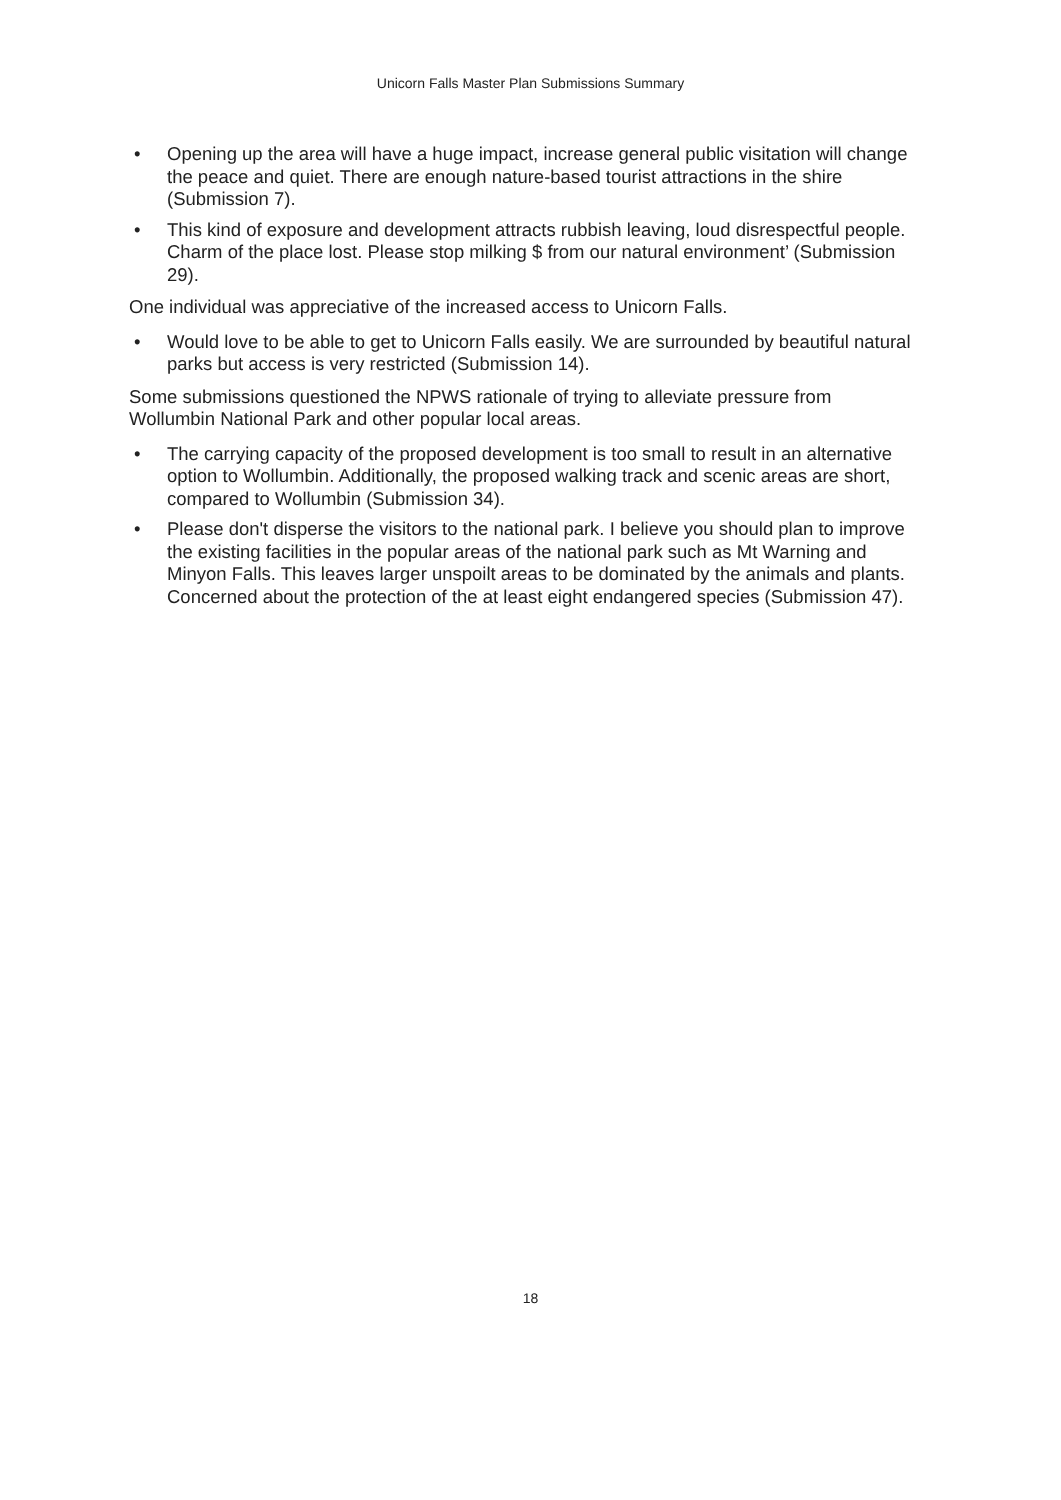Unicorn Falls Master Plan Submissions Summary
• Opening up the area will have a huge impact, increase general public visitation will change the peace and quiet. There are enough nature-based tourist attractions in the shire (Submission 7).
• This kind of exposure and development attracts rubbish leaving, loud disrespectful people. Charm of the place lost. Please stop milking $ from our natural environment’ (Submission 29).
One individual was appreciative of the increased access to Unicorn Falls.
• Would love to be able to get to Unicorn Falls easily. We are surrounded by beautiful natural parks but access is very restricted (Submission 14).
Some submissions questioned the NPWS rationale of trying to alleviate pressure from Wollumbin National Park and other popular local areas.
• The carrying capacity of the proposed development is too small to result in an alternative option to Wollumbin. Additionally, the proposed walking track and scenic areas are short, compared to Wollumbin (Submission 34).
• Please don't disperse the visitors to the national park. I believe you should plan to improve the existing facilities in the popular areas of the national park such as Mt Warning and Minyon Falls. This leaves larger unspoilt areas to be dominated by the animals and plants. Concerned about the protection of the at least eight endangered species (Submission 47).
18